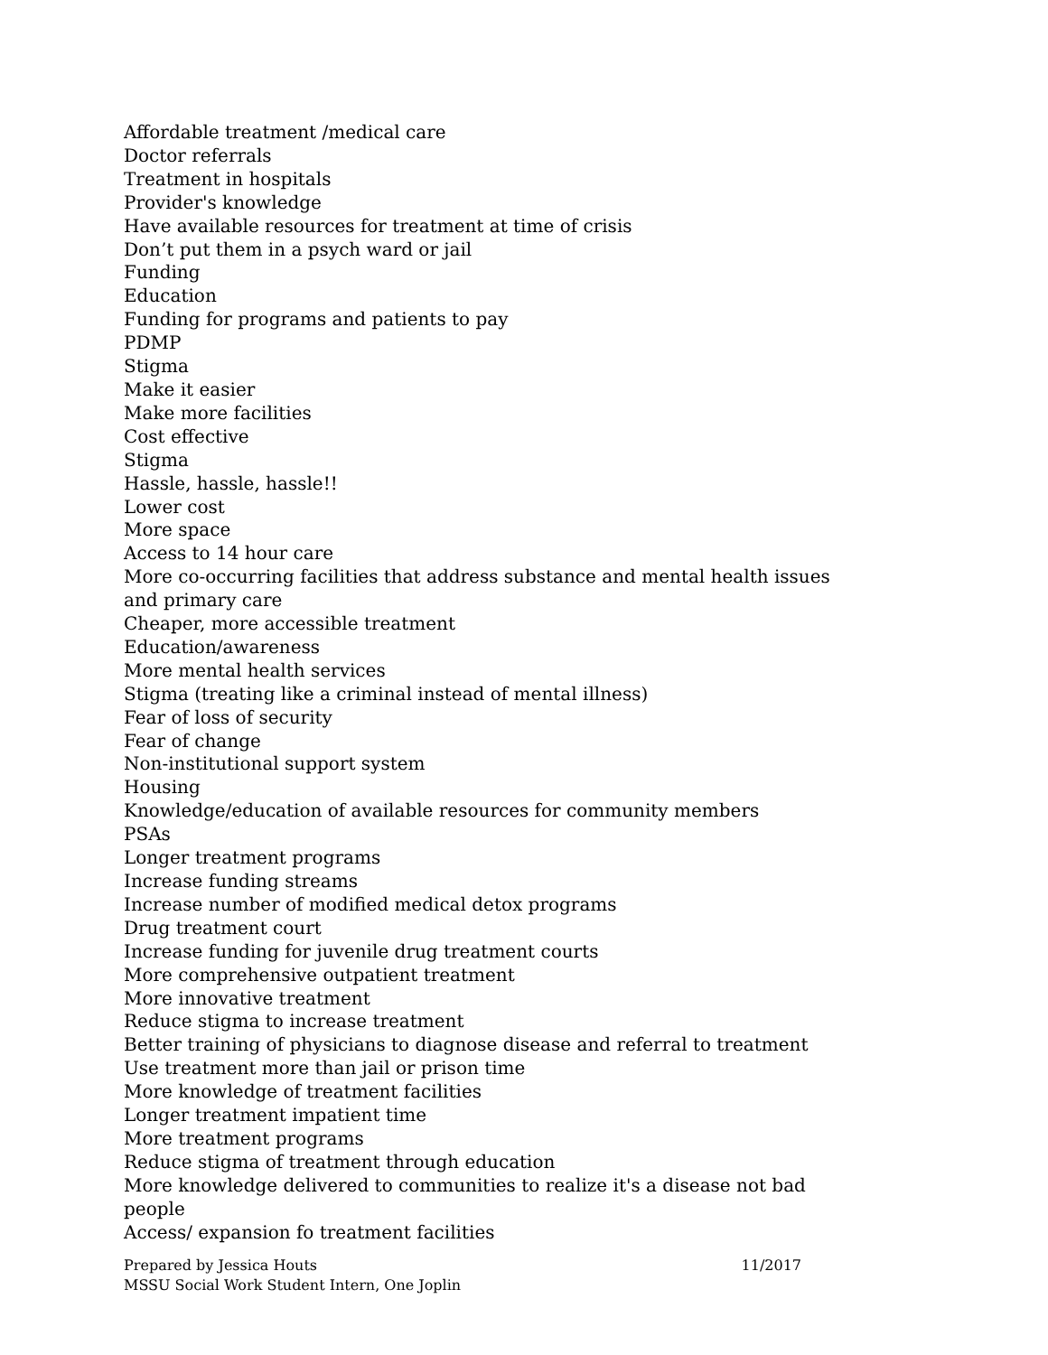Affordable treatment /medical care
Doctor referrals
Treatment in hospitals
Provider's knowledge
Have available resources for treatment at time of crisis
Don’t put them in a psych ward or jail
Funding
Education
Funding for programs and patients to pay
PDMP
Stigma
Make it easier
Make more facilities
Cost effective
Stigma
Hassle, hassle, hassle!!
Lower cost
More space
Access to 14 hour care
More co-occurring facilities that address substance and mental health issues and primary care
Cheaper, more accessible treatment
Education/awareness
More mental health services
Stigma (treating like a criminal instead of mental illness)
Fear of loss of security
Fear of change
Non-institutional support system
Housing
Knowledge/education of available resources for community members
PSAs
Longer treatment programs
Increase funding streams
Increase number of modified medical detox programs
Drug treatment court
Increase funding for juvenile drug treatment courts
More comprehensive outpatient treatment
More innovative treatment
Reduce stigma to increase treatment
Better training of physicians to diagnose disease and referral to treatment
Use treatment more than jail or prison time
More knowledge of treatment facilities
Longer treatment impatient time
More treatment programs
Reduce stigma of treatment through education
More knowledge delivered to communities to realize it's a disease not bad people
Access/ expansion fo treatment facilities
Prepared by Jessica Houts 11/2017
MSSU Social Work Student Intern, One Joplin